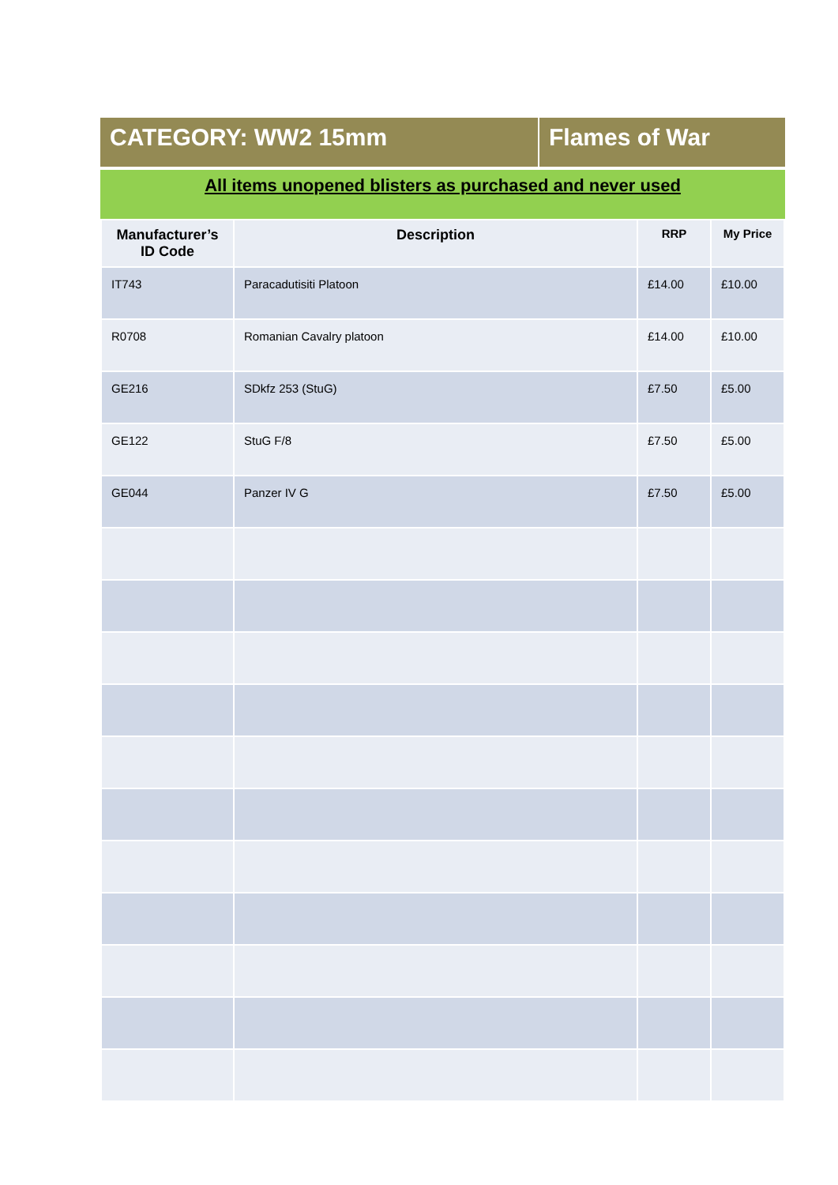CATEGORY: WW2 15mm Flames of War
All items unopened blisters as purchased and never used
| Manufacturer’s ID Code | Description | RRP | My Price |
| --- | --- | --- | --- |
| IT743 | Paracadutisiti Platoon | £14.00 | £10.00 |
| R0708 | Romanian Cavalry platoon | £14.00 | £10.00 |
| GE216 | SDkfz 253 (StuG) | £7.50 | £5.00 |
| GE122 | StuG F/8 | £7.50 | £5.00 |
| GE044 | Panzer IV G | £7.50 | £5.00 |